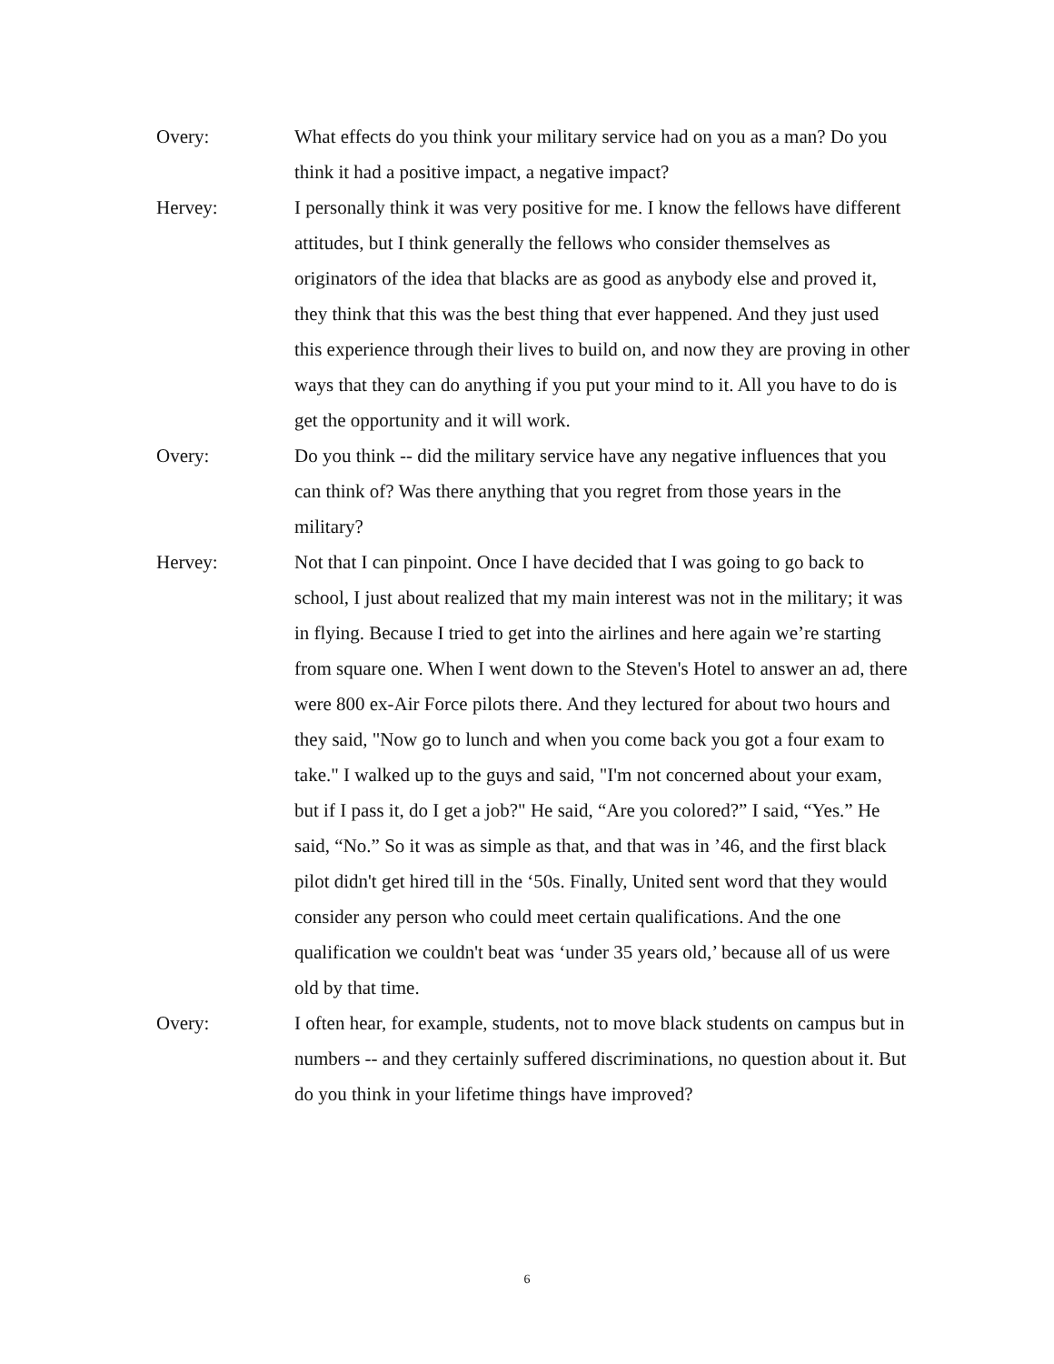Overy: What effects do you think your military service had on you as a man? Do you think it had a positive impact, a negative impact?
Hervey: I personally think it was very positive for me. I know the fellows have different attitudes, but I think generally the fellows who consider themselves as originators of the idea that blacks are as good as anybody else and proved it, they think that this was the best thing that ever happened. And they just used this experience through their lives to build on, and now they are proving in other ways that they can do anything if you put your mind to it. All you have to do is get the opportunity and it will work.
Overy: Do you think -- did the military service have any negative influences that you can think of? Was there anything that you regret from those years in the military?
Hervey: Not that I can pinpoint. Once I have decided that I was going to go back to school, I just about realized that my main interest was not in the military; it was in flying. Because I tried to get into the airlines and here again we’re starting from square one. When I went down to the Steven's Hotel to answer an ad, there were 800 ex-Air Force pilots there. And they lectured for about two hours and they said, "Now go to lunch and when you come back you got a four exam to take." I walked up to the guys and said, "I'm not concerned about your exam, but if I pass it, do I get a job?" He said, “Are you colored?” I said, “Yes.” He said, “No.” So it was as simple as that, and that was in ’46, and the first black pilot didn't get hired till in the ‘50s. Finally, United sent word that they would consider any person who could meet certain qualifications. And the one qualification we couldn't beat was ‘under 35 years old,’ because all of us were old by that time.
Overy: I often hear, for example, students, not to move black students on campus but in numbers -- and they certainly suffered discriminations, no question about it. But do you think in your lifetime things have improved?
6